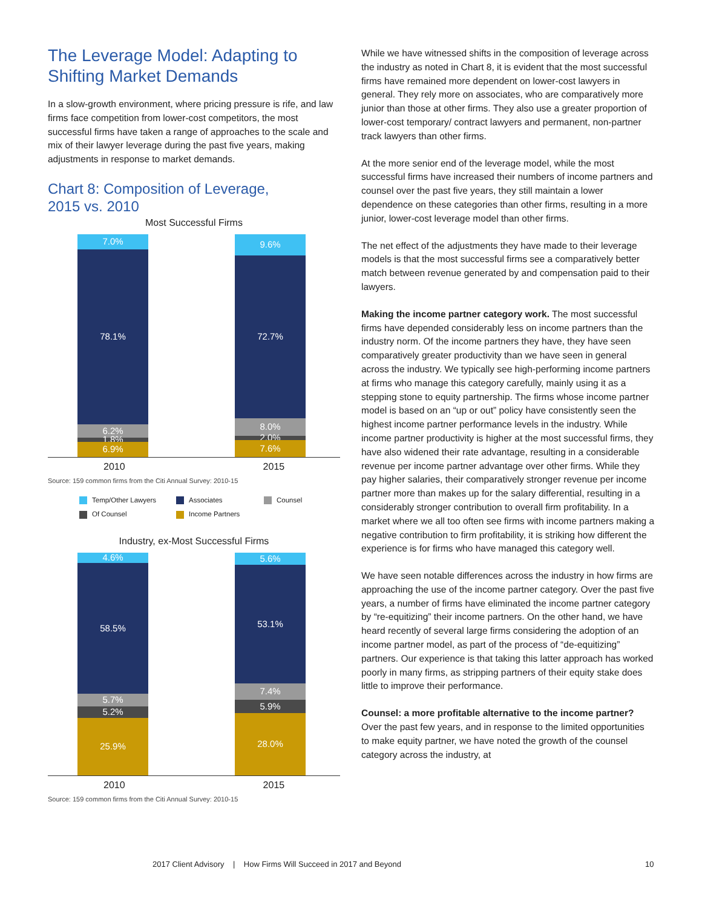The Leverage Model: Adapting to Shifting Market Demands
In a slow-growth environment, where pricing pressure is rife, and law firms face competition from lower-cost competitors, the most successful firms have taken a range of approaches to the scale and mix of their lawyer leverage during the past five years, making adjustments in response to market demands.
Chart 8: Composition of Leverage,
2015 vs. 2010
Most Successful Firms
7.0%
78.1%
6.2%
1.8%
6.9%
9.6%
72.7%
8.0%
2.0%
7.6%
2010 2015
Source: 159 common firms from the Citi Annual Survey: 2010-15
Temp/Other Lawyers Associates Counsel Of Counsel Income Partners
Industry, ex-Most Successful Firms
4.6%
58.5%
5.7%
5.2%
25.9%
5.6%
53.1%
7.4%
5.9%
28.0%
2010 2015
Source: 159 common firms from the Citi Annual Survey: 2010-15
While we have witnessed shifts in the composition of leverage across the industry as noted in Chart 8, it is evident that the most successful firms have remained more dependent on lower-cost lawyers in general. They rely more on associates, who are comparatively more junior than those at other firms. They also use a greater proportion of lower-cost temporary/ contract lawyers and permanent, non-partner track lawyers than other firms.
At the more senior end of the leverage model, while the most successful firms have increased their numbers of income partners and counsel over the past five years, they still maintain a lower dependence on these categories than other firms, resulting in a more junior, lower-cost leverage model than other firms.
The net effect of the adjustments they have made to their leverage models is that the most successful firms see a comparatively better match between revenue generated by and compensation paid to their lawyers.
Making the income partner category work. The most successful firms have depended considerably less on income partners than the industry norm. Of the income partners they have, they have seen comparatively greater productivity than we have seen in general across the industry. We typically see high-performing income partners at firms who manage this category carefully, mainly using it as a stepping stone to equity partnership. The firms whose income partner model is based on an “up or out” policy have consistently seen the highest income partner performance levels in the industry. While income partner productivity is higher at the most successful firms, they have also widened their rate advantage, resulting in a considerable revenue per income partner advantage over other firms. While they pay higher salaries, their comparatively stronger revenue per income partner more than makes up for the salary differential, resulting in a considerably stronger contribution to overall firm profitability. In a market where we all too often see firms with income partners making a negative contribution to firm profitability, it is striking how different the experience is for firms who have managed this category well.
We have seen notable differences across the industry in how firms are approaching the use of the income partner category. Over the past five years, a number of firms have eliminated the income partner category by “re-equitizing” their income partners. On the other hand, we have heard recently of several large firms considering the adoption of an income partner model, as part of the process of “de-equitizing” partners. Our experience is that taking this latter approach has worked poorly in many firms, as stripping partners of their equity stake does little to improve their performance.
Counsel: a more profitable alternative to the income partner? Over the past few years, and in response to the limited opportunities to make equity partner, we have noted the growth of the counsel category across the industry, at
2017 Client Advisory | How Firms Will Succeed in 2017 and Beyond
10